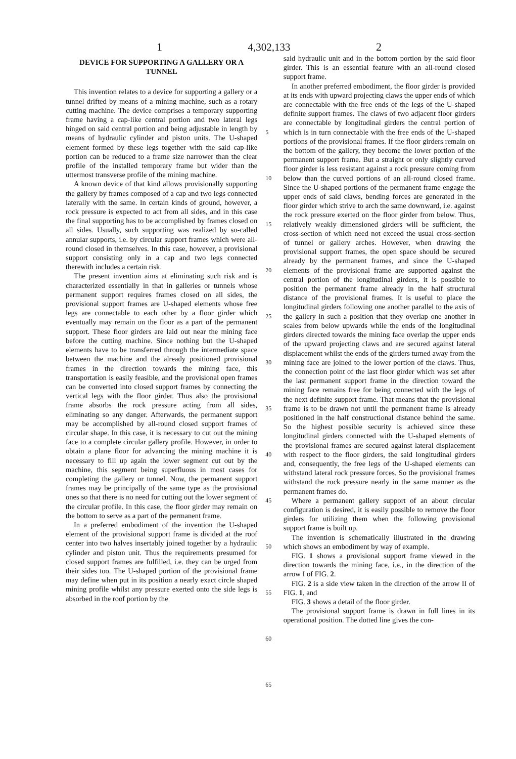1 4,302,133 2
DEVICE FOR SUPPORTING A GALLERY OR A TUNNEL
This invention relates to a device for supporting a gallery or a tunnel drifted by means of a mining machine, such as a rotary cutting machine. The device comprises a temporary supporting frame having a cap-like central portion and two lateral legs hinged on said central portion and being adjustable in length by means of hydraulic cylinder and piston units. The U-shaped element formed by these legs together with the said cap-like portion can be reduced to a frame size narrower than the clear profile of the installed temporary frame but wider than the uttermost transverse profile of the mining machine.
A known device of that kind allows provisionally supporting the gallery by frames composed of a cap and two legs connected laterally with the same. In certain kinds of ground, however, a rock pressure is expected to act from all sides, and in this case the final supporting has to be accomplished by frames closed on all sides. Usually, such supporting was realized by so-called annular supports, i.e. by circular support frames which were all-round closed in themselves. In this case, however, a provisional support consisting only in a cap and two legs connected therewith includes a certain risk.
The present invention aims at eliminating such risk and is characterized essentially in that in galleries or tunnels whose permanent support requires frames closed on all sides, the provisional support frames are U-shaped elements whose free legs are connectable to each other by a floor girder which eventually may remain on the floor as a part of the permanent support. These floor girders are laid out near the mining face before the cutting machine. Since nothing but the U-shaped elements have to be transferred through the intermediate space between the machine and the already positioned provisional frames in the direction towards the mining face, this transportation is easily feasible, and the provisional open frames can be converted into closed support frames by connecting the vertical legs with the floor girder. Thus also the provisional frame absorbs the rock pressure acting from all sides, eliminating so any danger. Afterwards, the permanent support may be accomplished by all-round closed support frames of circular shape. In this case, it is necessary to cut out the mining face to a complete circular gallery profile. However, in order to obtain a plane floor for advancing the mining machine it is necessary to fill up again the lower segment cut out by the machine, this segment being superfluous in most cases for completing the gallery or tunnel. Now, the permanent support frames may be principally of the same type as the provisional ones so that there is no need for cutting out the lower segment of the circular profile. In this case, the floor girder may remain on the bottom to serve as a part of the permanent frame.
In a preferred embodiment of the invention the U-shaped element of the provisional support frame is divided at the roof center into two halves insertably joined together by a hydraulic cylinder and piston unit. Thus the requirements presumed for closed support frames are fulfilled, i.e. they can be urged from their sides too. The U-shaped portion of the provisional frame may define when put in its position a nearly exact circle shaped mining profile whilst any pressure exerted onto the side legs is absorbed in the roof portion by the
5
10
15
20
25
30
35
40
45
50
55
60
65
said hydraulic unit and in the bottom portion by the said floor girder. This is an essential feature with an all-round closed support frame.
In another preferred embodiment, the floor girder is provided at its ends with upward projecting claws the upper ends of which are connectable with the free ends of the legs of the U-shaped definite support frames. The claws of two adjacent floor girders are connectable by longitudinal girders the central portion of which is in turn connectable with the free ends of the U-shaped portions of the provisional frames. If the floor girders remain on the bottom of the gallery, they become the lower portion of the permanent support frame. But a straight or only slightly curved floor girder is less resistant against a rock pressure coming from below than the curved portions of an all-round closed frame. Since the U-shaped portions of the permanent frame engage the upper ends of said claws, bending forces are generated in the floor girder which strive to arch the same downward, i.e. against the rock pressure exerted on the floor girder from below. Thus, relatively weakly dimensioned girders will be sufficient, the cross-section of which need not exceed the usual cross-section of tunnel or gallery arches. However, when drawing the provisional support frames, the open space should be secured already by the permanent frames, and since the U-shaped elements of the provisional frame are supported against the central portion of the longitudinal girders, it is possible to position the permanent frame already in the half structural distance of the provisional frames. It is useful to place the longitudinal girders following one another parallel to the axis of the gallery in such a position that they overlap one another in scales from below upwards while the ends of the longitudinal girders directed towards the mining face overlap the upper ends of the upward projecting claws and are secured against lateral displacement whilst the ends of the girders turned away from the mining face are joined to the lower portion of the claws. Thus, the connection point of the last floor girder which was set after the last permanent support frame in the direction toward the mining face remains free for being connected with the legs of the next definite support frame. That means that the provisional frame is to be drawn not until the permanent frame is already positioned in the half constructional distance behind the same. So the highest possible security is achieved since these longitudinal girders connected with the U-shaped elements of the provisional frames are secured against lateral displacement with respect to the floor girders, the said longitudinal girders and, consequently, the free legs of the U-shaped elements can withstand lateral rock pressure forces. So the provisional frames withstand the rock pressure nearly in the same manner as the permanent frames do.
Where a permanent gallery support of an about circular configuration is desired, it is easily possible to remove the floor girders for utilizing them when the following provisional support frame is built up.
The invention is schematically illustrated in the drawing which shows an embodiment by way of example.
FIG. 1 shows a provisional support frame viewed in the direction towards the mining face, i.e., in the direction of the arrow I of FIG. 2.
FIG. 2 is a side view taken in the direction of the arrow II of FIG. 1, and
FIG. 3 shows a detail of the floor girder.
The provisional support frame is drawn in full lines in its operational position. The dotted line gives the con-